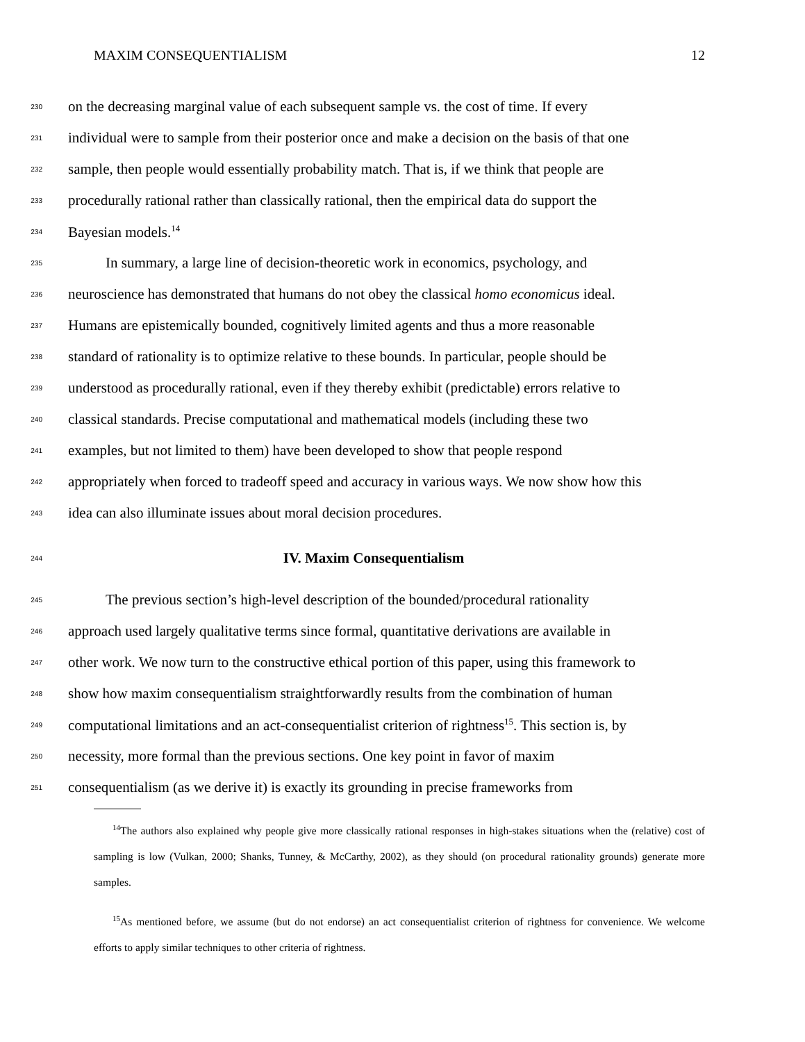MAXIM CONSEQUENTIALISM 12
230 on the decreasing marginal value of each subsequent sample vs. the cost of time. If every
231 individual were to sample from their posterior once and make a decision on the basis of that one
232 sample, then people would essentially probability match. That is, if we think that people are
233 procedurally rational rather than classically rational, then the empirical data do support the
234 Bayesian models.<sup>14</sup>
235 In summary, a large line of decision-theoretic work in economics, psychology, and
236 neuroscience has demonstrated that humans do not obey the classical homo economicus ideal.
237 Humans are epistemically bounded, cognitively limited agents and thus a more reasonable
238 standard of rationality is to optimize relative to these bounds. In particular, people should be
239 understood as procedurally rational, even if they thereby exhibit (predictable) errors relative to
240 classical standards. Precise computational and mathematical models (including these two
241 examples, but not limited to them) have been developed to show that people respond
242 appropriately when forced to tradeoff speed and accuracy in various ways. We now show how this
243 idea can also illuminate issues about moral decision procedures.
244
IV. Maxim Consequentialism
245 The previous section’s high-level description of the bounded/procedural rationality
246 approach used largely qualitative terms since formal, quantitative derivations are available in
247 other work. We now turn to the constructive ethical portion of this paper, using this framework to
248 show how maxim consequentialism straightforwardly results from the combination of human
249 computational limitations and an act-consequentialist criterion of rightness<sup>15</sup>. This section is, by
250 necessity, more formal than the previous sections. One key point in favor of maxim
251 consequentialism (as we derive it) is exactly its grounding in precise frameworks from
<sup>14</sup> The authors also explained why people give more classically rational responses in high-stakes situations when the (relative) cost of sampling is low (Vulkan, 2000; Shanks, Tunney, & McCarthy, 2002), as they should (on procedural rationality grounds) generate more samples.
<sup>15</sup> As mentioned before, we assume (but do not endorse) an act consequentialist criterion of rightness for convenience. We welcome efforts to apply similar techniques to other criteria of rightness.